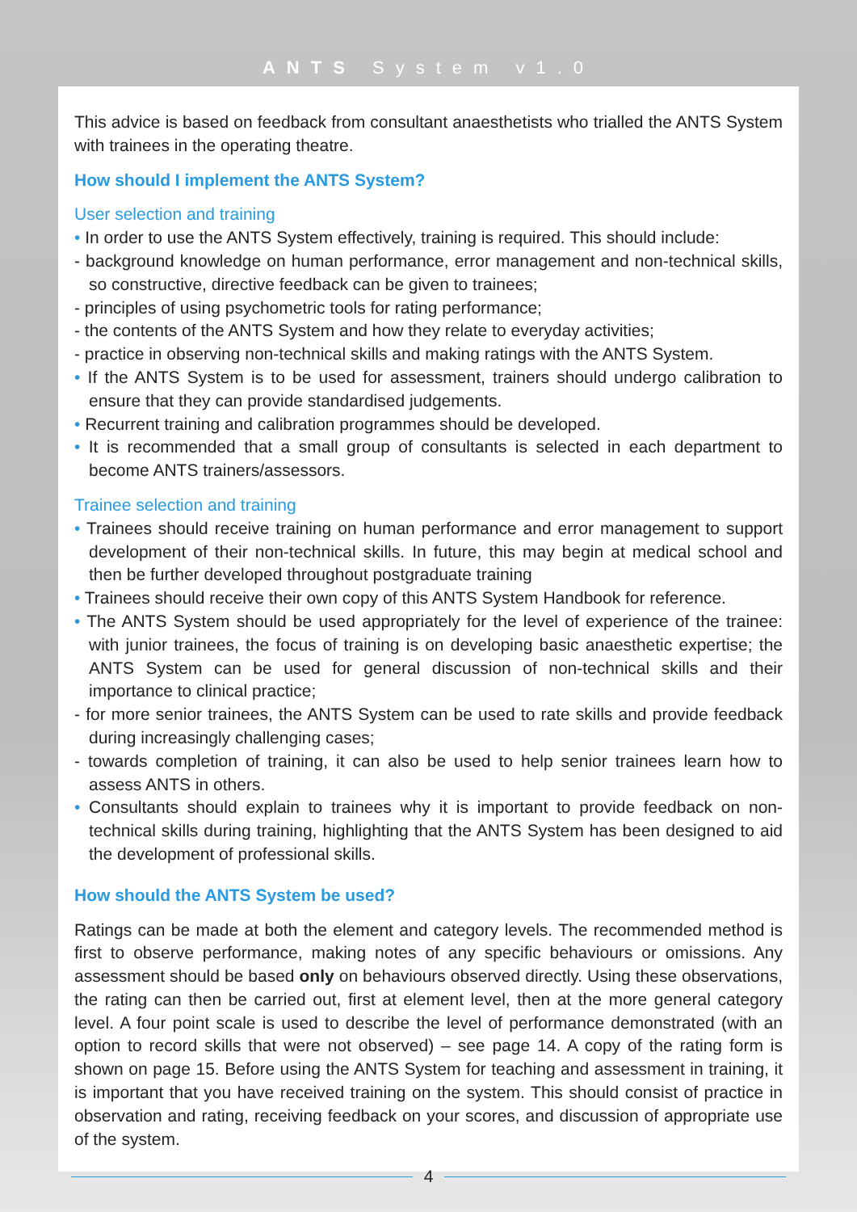ANTS System v1.0
This advice is based on feedback from consultant anaesthetists who trialled the ANTS System with trainees in the operating theatre.
How should I implement the ANTS System?
User selection and training
• In order to use the ANTS System effectively, training is required. This should include:
- background knowledge on human performance, error management and non-technical skills, so constructive, directive feedback can be given to trainees;
- principles of using psychometric tools for rating performance;
- the contents of the ANTS System and how they relate to everyday activities;
- practice in observing non-technical skills and making ratings with the ANTS System.
• If the ANTS System is to be used for assessment, trainers should undergo calibration to ensure that they can provide standardised judgements.
• Recurrent training and calibration programmes should be developed.
• It is recommended that a small group of consultants is selected in each department to become ANTS trainers/assessors.
Trainee selection and training
• Trainees should receive training on human performance and error management to support development of their non-technical skills. In future, this may begin at medical school and then be further developed throughout postgraduate training
• Trainees should receive their own copy of this ANTS System Handbook for reference.
• The ANTS System should be used appropriately for the level of experience of the trainee: with junior trainees, the focus of training is on developing basic anaesthetic expertise; the ANTS System can be used for general discussion of non-technical skills and their importance to clinical practice;
- for more senior trainees, the ANTS System can be used to rate skills and provide feedback during increasingly challenging cases;
- towards completion of training, it can also be used to help senior trainees learn how to assess ANTS in others.
• Consultants should explain to trainees why it is important to provide feedback on non-technical skills during training, highlighting that the ANTS System has been designed to aid the development of professional skills.
How should the ANTS System be used?
Ratings can be made at both the element and category levels. The recommended method is first to observe performance, making notes of any specific behaviours or omissions. Any assessment should be based only on behaviours observed directly. Using these observations, the rating can then be carried out, first at element level, then at the more general category level. A four point scale is used to describe the level of performance demonstrated (with an option to record skills that were not observed) – see page 14. A copy of the rating form is shown on page 15. Before using the ANTS System for teaching and assessment in training, it is important that you have received training on the system. This should consist of practice in observation and rating, receiving feedback on your scores, and discussion of appropriate use of the system.
4